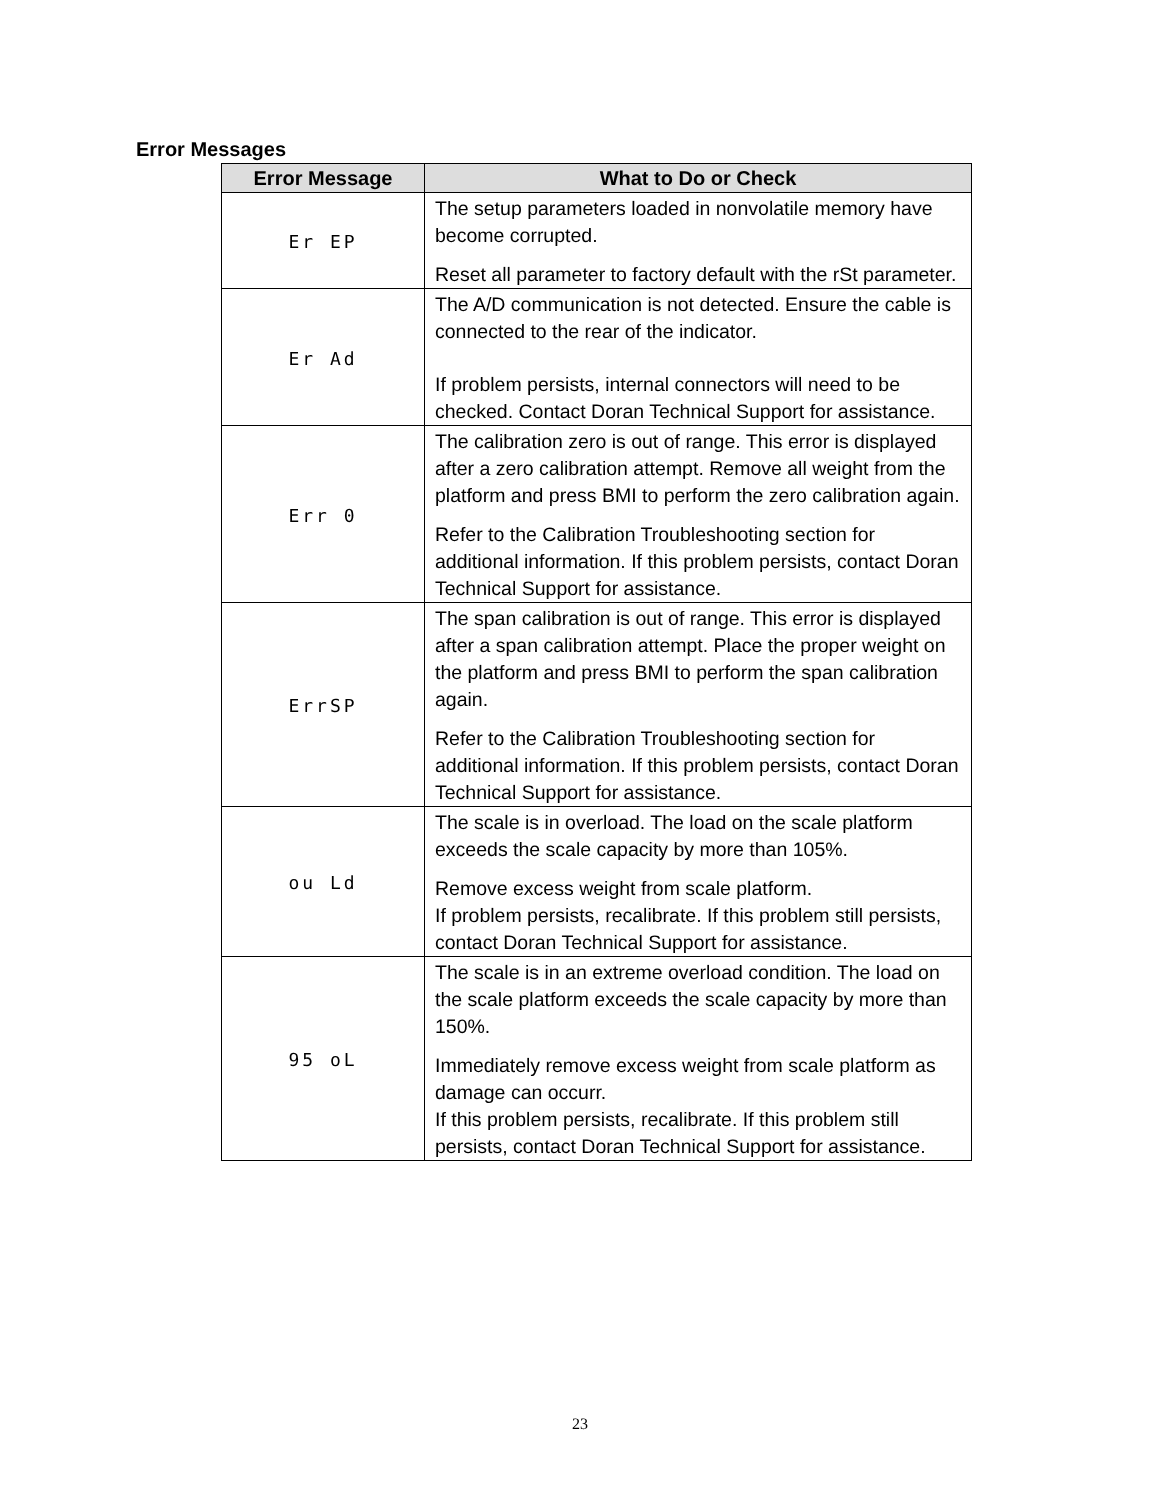Error Messages
| Error Message | What to Do or Check |
| --- | --- |
| Er EP | The setup parameters loaded in nonvolatile memory have become corrupted. Reset all parameter to factory default with the rSt parameter. |
| Er Ad | The A/D communication is not detected. Ensure the cable is connected to the rear of the indicator. If problem persists, internal connectors will need to be checked. Contact Doran Technical Support for assistance. |
| Err 0 | The calibration zero is out of range. This error is displayed after a zero calibration attempt. Remove all weight from the platform and press BMI to perform the zero calibration again. Refer to the Calibration Troubleshooting section for additional information. If this problem persists, contact Doran Technical Support for assistance. |
| ErrSP | The span calibration is out of range. This error is displayed after a span calibration attempt. Place the proper weight on the platform and press BMI to perform the span calibration again. Refer to the Calibration Troubleshooting section for additional information. If this problem persists, contact Doran Technical Support for assistance. |
| ou Ld | The scale is in overload. The load on the scale platform exceeds the scale capacity by more than 105%. Remove excess weight from scale platform. If problem persists, recalibrate. If this problem still persists, contact Doran Technical Support for assistance. |
| 95 oL | The scale is in an extreme overload condition. The load on the scale platform exceeds the scale capacity by more than 150%. Immediately remove excess weight from scale platform as damage can occurr. If this problem persists, recalibrate. If this problem still persists, contact Doran Technical Support for assistance. |
23